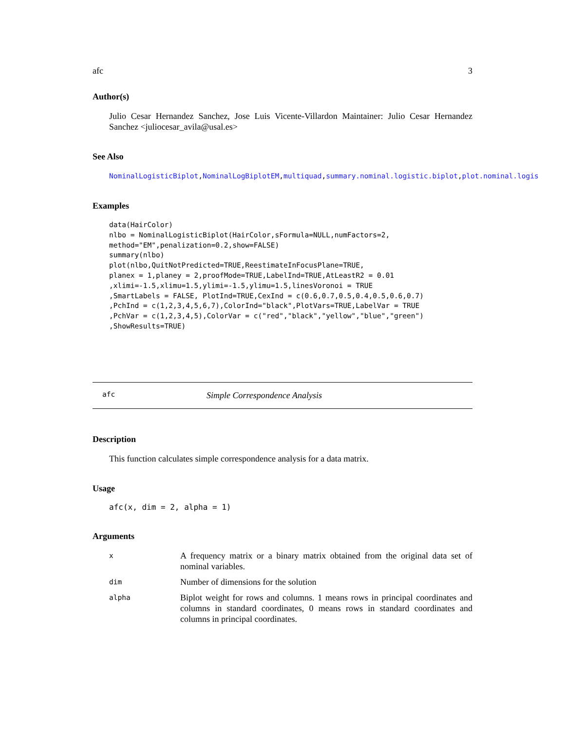afc 3
Author(s)
Julio Cesar Hernandez Sanchez, Jose Luis Vicente-Villardon Maintainer: Julio Cesar Hernandez Sanchez <juliocesar_avila@usal.es>
See Also
NominalLogisticBiplot,NominalLogBiplotEM,multiquad,summary.nominal.logistic.biplot,plot.nominal.logis
Examples
data(HairColor)
nlbo = NominalLogisticBiplot(HairColor,sFormula=NULL,numFactors=2,
method="EM",penalization=0.2,show=FALSE)
summary(nlbo)
plot(nlbo,QuitNotPredicted=TRUE,ReestimateInFocusPlane=TRUE,
planex = 1,planey = 2,proofMode=TRUE,LabelInd=TRUE,AtLeastR2 = 0.01
,xlimi=-1.5,xlimu=1.5,ylimi=-1.5,ylimu=1.5,linesVoronoi = TRUE
,SmartLabels = FALSE, PlotInd=TRUE,CexInd = c(0.6,0.7,0.5,0.4,0.5,0.6,0.7)
,PchInd = c(1,2,3,4,5,6,7),ColorInd="black",PlotVars=TRUE,LabelVar = TRUE
,PchVar = c(1,2,3,4,5),ColorVar = c("red","black","yellow","blue","green")
,ShowResults=TRUE)
afc Simple Correspondence Analysis
Description
This function calculates simple correspondence analysis for a data matrix.
Usage
afc(x, dim = 2, alpha = 1)
Arguments
| x | A frequency matrix or a binary matrix obtained from the original data set of nominal variables. |
| dim | Number of dimensions for the solution |
| alpha | Biplot weight for rows and columns. 1 means rows in principal coordinates and columns in standard coordinates, 0 means rows in standard coordinates and columns in principal coordinates. |